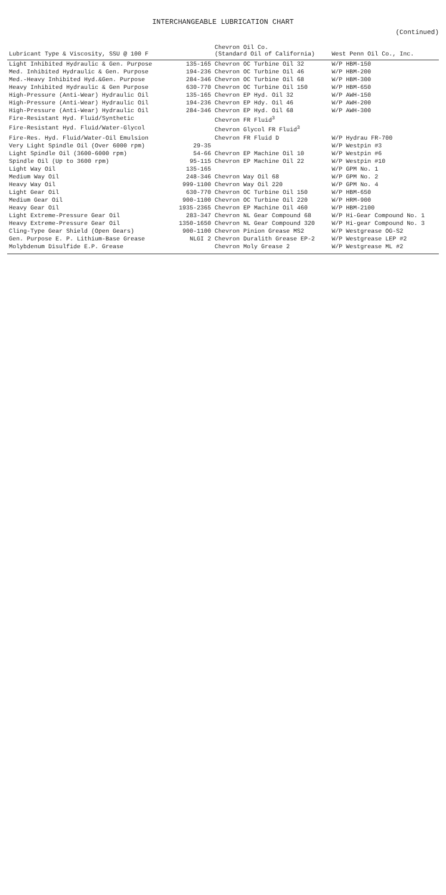INTERCHANGEABLE LUBRICATION CHART
(Continued)
| Lubricant Type & Viscosity, SSU @ 100 F | | Chevron Oil Co. (Standard Oil of California) | West Penn Oil Co., Inc. |
| --- | --- | --- | --- |
| Light Inhibited Hydraulic & Gen. Purpose | 135-165 | Chevron OC Turbine Oil 32 | W/P HBM-150 |
| Med. Inhibited Hydraulic & Gen. Purpose | 194-236 | Chevron OC Turbine Oil 46 | W/P HBM-200 |
| Med.-Heavy Inhibited Hyd.&Gen. Purpose | 284-346 | Chevron OC Turbine Oil 68 | W/P HBM-300 |
| Heavy Inhibited Hydraulic & Gen Purpose | 630-770 | Chevron OC Turbine Oil 150 | W/P HBM-650 |
| High-Pressure (Anti-Wear) Hydraulic Oil | 135-165 | Chevron EP Hyd. Oil 32 | W/P AWH-150 |
| High-Pressure (Anti-Wear) Hydraulic Oil | 194-236 | Chevron EP Hdy. Oil 46 | W/P AWH-200 |
| High-Pressure (Anti-Wear) Hydraulic Oil | 284-346 | Chevron EP Hyd. Oil 68 | W/P AWH-300 |
| Fire-Resistant Hyd. Fluid/Synthetic | | Chevron FR Fluid<sup>3</sup> | |
| Fire-Resistant Hyd. Fluid/Water-Glycol | | Chevron Glycol FR Fluid<sup>3</sup> | |
| Fire-Res. Hyd. Fluid/Water-Oil Emulsion | | Chevron FR Fluid D | W/P Hydrau FR-700 |
| Very Light Spindle Oil (Over 6000 rpm) | 29-35 | | W/P Westpin #3 |
| Light Spindle Oil (3600-6000 rpm) | 54-66 | Chevron EP Machine Oil 10 | W/P Westpin #6 |
| Spindle Oil (Up to 3600 rpm) | 95-115 | Chevron EP Machine Oil 22 | W/P Westpin #10 |
| Light Way Oil | 135-165 | | W/P GPM No. 1 |
| Medium Way Oil | 248-346 | Chevron Way Oil 68 | W/P GPM No. 2 |
| Heavy Way Oil | 999-1100 | Chevron Way Oil 220 | W/P GPM No. 4 |
| Light Gear Oil | 630-770 | Chevron OC Turbine Oil 150 | W/P HBM-650 |
| Medium Gear Oil | 900-1100 | Chevron OC Turbine Oil 220 | W/P HRM-900 |
| Heavy Gear Oil | 1935-2365 | Chevron EP Machine Oil 460 | W/P HBM-2100 |
| Light Extreme-Pressure Gear Oil | 283-347 | Chevron NL Gear Compound 68 | W/P Hi-Gear Compound No. 1 |
| Heavy Extreme-Pressure Gear Oil | 1350-1650 | Chevron NL Gear Compound 320 | W/P Hi-gear Compound No. 3 |
| Cling-Type Gear Shield (Open Gears) | 900-1100 | Chevron Pinion Grease MS2 | W/P Westgrease OG-S2 |
| Gen. Purpose E. P. Lithium-Base Grease | NLGI 2 | Chevron Duralith Grease EP-2 | W/P Westgrease LEP #2 |
| Molybdenum Disulfide E.P. Grease | | Chevron Moly Grease 2 | W/P Westgrease ML #2 |